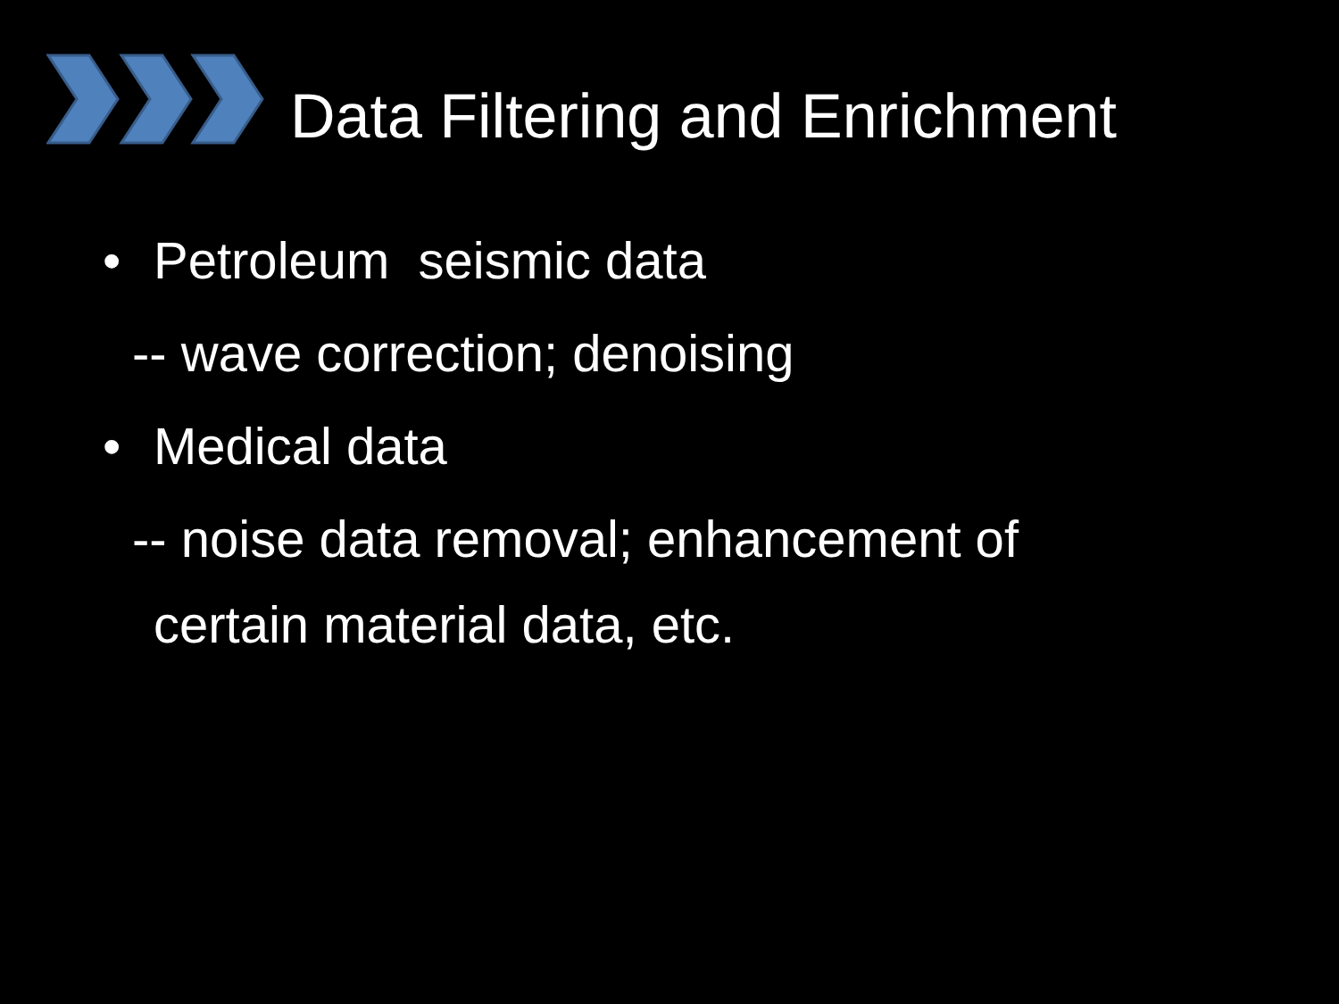Data Filtering and Enrichment
• Petroleum seismic data
-- wave correction; denoising
• Medical data
-- noise data removal; enhancement of
certain material data, etc.